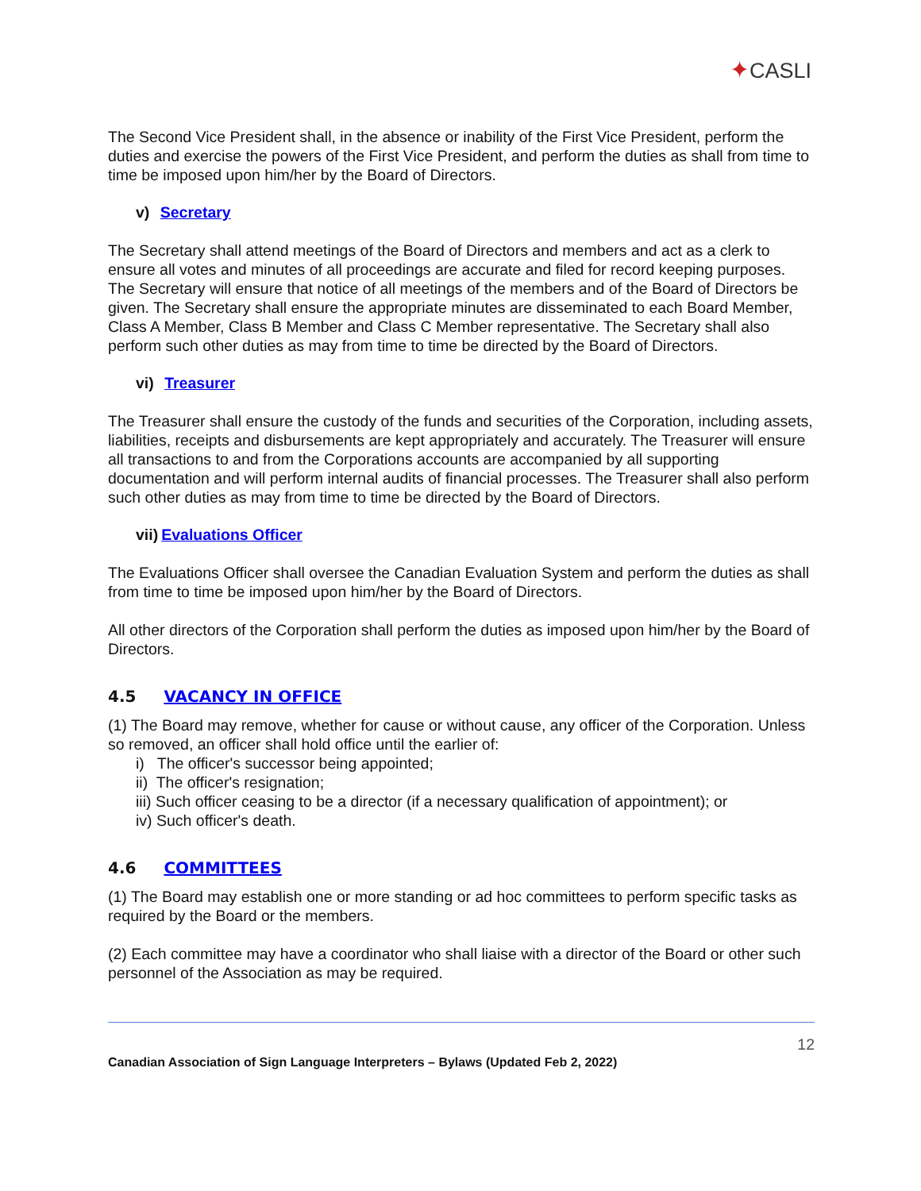✦CASLI
The Second Vice President shall, in the absence or inability of the First Vice President, perform the duties and exercise the powers of the First Vice President, and perform the duties as shall from time to time be imposed upon him/her by the Board of Directors.
v) Secretary
The Secretary shall attend meetings of the Board of Directors and members and act as a clerk to ensure all votes and minutes of all proceedings are accurate and filed for record keeping purposes. The Secretary will ensure that notice of all meetings of the members and of the Board of Directors be given. The Secretary shall ensure the appropriate minutes are disseminated to each Board Member, Class A Member, Class B Member and Class C Member representative. The Secretary shall also perform such other duties as may from time to time be directed by the Board of Directors.
vi) Treasurer
The Treasurer shall ensure the custody of the funds and securities of the Corporation, including assets, liabilities, receipts and disbursements are kept appropriately and accurately. The Treasurer will ensure all transactions to and from the Corporations accounts are accompanied by all supporting documentation and will perform internal audits of financial processes. The Treasurer shall also perform such other duties as may from time to time be directed by the Board of Directors.
vii) Evaluations Officer
The Evaluations Officer shall oversee the Canadian Evaluation System and perform the duties as shall from time to time be imposed upon him/her by the Board of Directors.
All other directors of the Corporation shall perform the duties as imposed upon him/her by the Board of Directors.
4.5 VACANCY IN OFFICE
(1) The Board may remove, whether for cause or without cause, any officer of the Corporation. Unless so removed, an officer shall hold office until the earlier of:
i) The officer's successor being appointed;
ii) The officer's resignation;
iii) Such officer ceasing to be a director (if a necessary qualification of appointment); or
iv) Such officer's death.
4.6 COMMITTEES
(1) The Board may establish one or more standing or ad hoc committees to perform specific tasks as required by the Board or the members.
(2) Each committee may have a coordinator who shall liaise with a director of the Board or other such personnel of the Association as may be required.
12
Canadian Association of Sign Language Interpreters – Bylaws (Updated Feb 2, 2022)